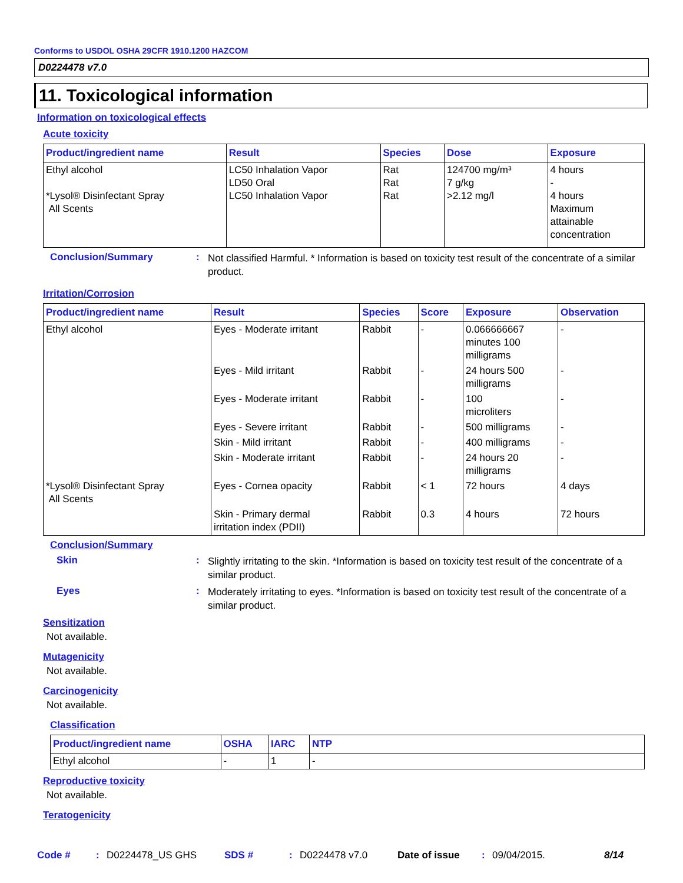Conforms to USDOL OSHA 29CFR 1910.1200 HAZCOM
D0224478 v7.0
11. Toxicological information
Information on toxicological effects
Acute toxicity
| Product/ingredient name | Result | Species | Dose | Exposure |
| --- | --- | --- | --- | --- |
| Ethyl alcohol *Lysol® Disinfectant Spray All Scents | LC50 Inhalation Vapor LD50 Oral LC50 Inhalation Vapor | Rat Rat Rat | 124700 mg/m³ 7 g/kg >2.12 mg/l | 4 hours - 4 hours Maximum attainable concentration |
Conclusion/Summary :
Not classified Harmful. * Information is based on toxicity test result of the concentrate of a similar product.
Irritation/Corrosion
| Product/ingredient name | Result | Species | Score | Exposure | Observation |
| --- | --- | --- | --- | --- | --- |
| Ethyl alcohol | Eyes - Moderate irritant | Rabbit | - | 0.066666667 minutes 100 milligrams | - |
| | Eyes - Mild irritant | Rabbit | - | 24 hours 500 milligrams | - |
| | Eyes - Moderate irritant | Rabbit | - | 100 microliters | - |
| | Eyes - Severe irritant | Rabbit | - | 500 milligrams | - |
| | Skin - Mild irritant | Rabbit | - | 400 milligrams | - |
| | Skin - Moderate irritant | Rabbit | - | 24 hours 20 milligrams | - |
| *Lysol® Disinfectant Spray All Scents | Eyes - Cornea opacity | Rabbit | < 1 | 72 hours | 4 days |
| | Skin - Primary dermal irritation index (PDII) | Rabbit | 0.3 | 4 hours | 72 hours |
Conclusion/Summary
Skin :
Slightly irritating to the skin. *Information is based on toxicity test result of the concentrate of a similar product.
Eyes :
Moderately irritating to eyes. *Information is based on toxicity test result of the concentrate of a similar product.
Sensitization
Not available.
Mutagenicity
Not available.
Carcinogenicity
Not available.
Classification
| Product/ingredient name | OSHA | IARC | NTP |
| --- | --- | --- | --- |
| Ethyl alcohol | - | 1 | - |
Reproductive toxicity
Not available.
Teratogenicity
Code #: D0224478_US GHS SDS #: D0224478 v7.0 Date of issue: 09/04/2015. 8/14